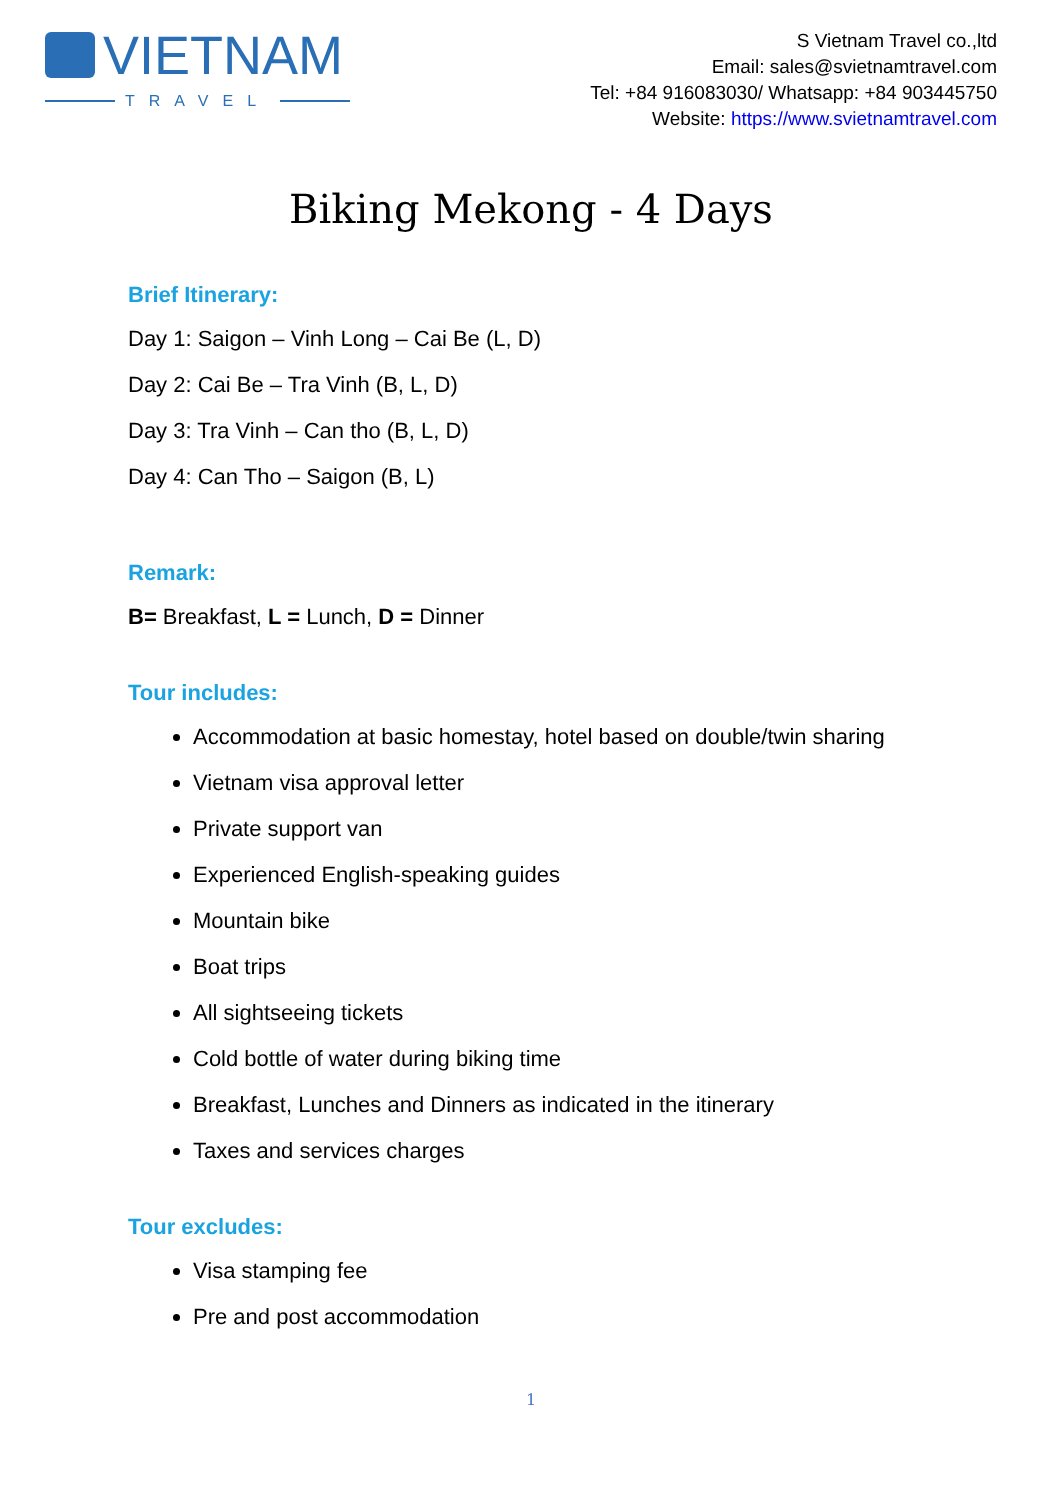VIETNAM
TRAVEL
S Vietnam Travel co.,ltd
Email: sales@svietnamtravel.com
Tel: +84 916083030/ Whatsapp: +84 903445750
Website: https://www.svietnamtravel.com
Biking Mekong - 4 Days
Brief Itinerary:
Day 1: Saigon – Vinh Long – Cai Be (L, D)
Day 2: Cai Be – Tra Vinh (B, L, D)
Day 3: Tra Vinh – Can tho (B, L, D)
Day 4: Can Tho – Saigon (B, L)
Remark:
B= Breakfast, L = Lunch, D = Dinner
Tour includes:
Accommodation at basic homestay, hotel based on double/twin sharing
Vietnam visa approval letter
Private support van
Experienced English-speaking guides
Mountain bike
Boat trips
All sightseeing tickets
Cold bottle of water during biking time
Breakfast, Lunches and Dinners as indicated in the itinerary
Taxes and services charges
Tour excludes:
Visa stamping fee
Pre and post accommodation
1